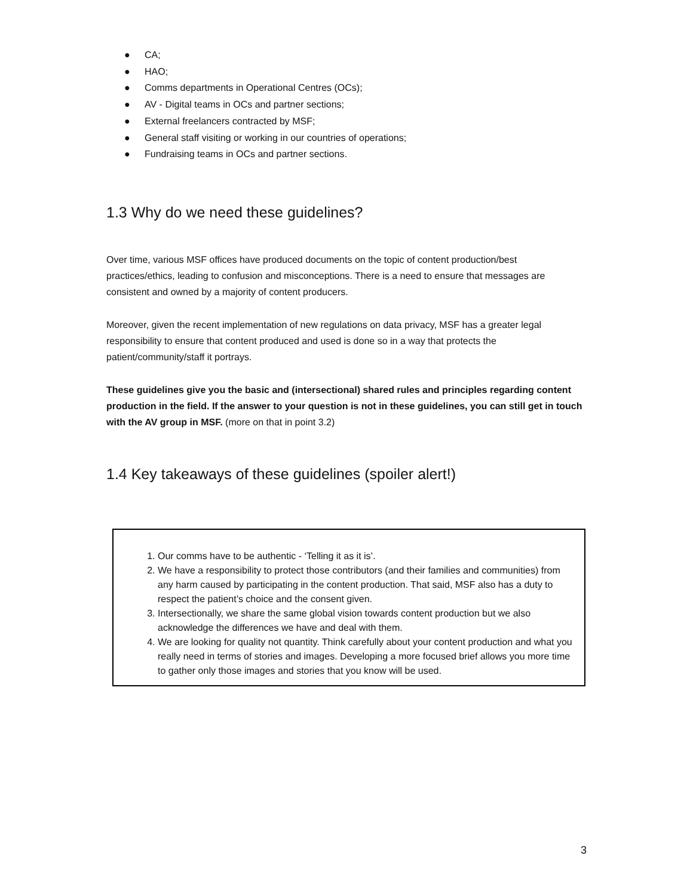● CA;
● HAO;
● Comms departments in Operational Centres (OCs);
● AV - Digital teams in OCs and partner sections;
● External freelancers contracted by MSF;
● General staff visiting or working in our countries of operations;
● Fundraising teams in OCs and partner sections.
1.3 Why do we need these guidelines?
Over time, various MSF offices have produced documents on the topic of content production/best practices/ethics, leading to confusion and misconceptions. There is a need to ensure that messages are consistent and owned by a majority of content producers.
Moreover, given the recent implementation of new regulations on data privacy, MSF has a greater legal responsibility to ensure that content produced and used is done so in a way that protects the patient/community/staff it portrays.
These guidelines give you the basic and (intersectional) shared rules and principles regarding content production in the field. If the answer to your question is not in these guidelines, you can still get in touch with the AV group in MSF. (more on that in point 3.2)
1.4 Key takeaways of these guidelines (spoiler alert!)
1. Our comms have to be authentic - ‘Telling it as it is’.
2. We have a responsibility to protect those contributors (and their families and communities) from any harm caused by participating in the content production. That said, MSF also has a duty to respect the patient’s choice and the consent given.
3. Intersectionally, we share the same global vision towards content production but we also acknowledge the differences we have and deal with them.
4. We are looking for quality not quantity. Think carefully about your content production and what you really need in terms of stories and images. Developing a more focused brief allows you more time to gather only those images and stories that you know will be used.
3